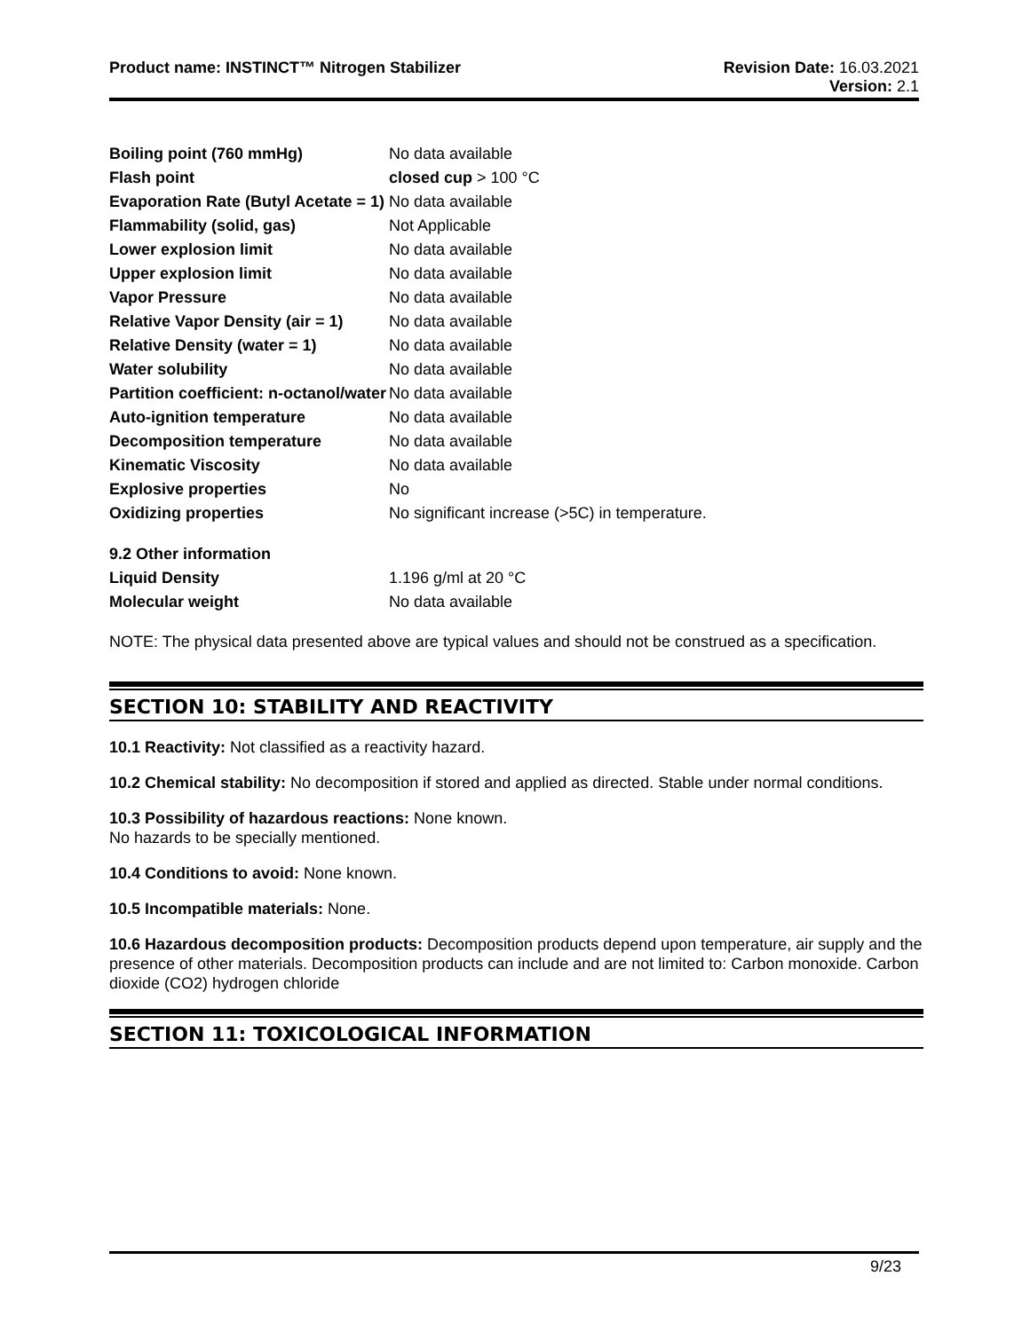Product name: INSTINCT™ Nitrogen Stabilizer
Revision Date: 16.03.2021
Version: 2.1
| Boiling point (760 mmHg) | No data available |
| Flash point | closed cup > 100 °C |
| Evaporation Rate (Butyl Acetate = 1) | No data available |
| Flammability (solid, gas) | Not Applicable |
| Lower explosion limit | No data available |
| Upper explosion limit | No data available |
| Vapor Pressure | No data available |
| Relative Vapor Density (air = 1) | No data available |
| Relative Density (water = 1) | No data available |
| Water solubility | No data available |
| Partition coefficient: n-octanol/water | No data available |
| Auto-ignition temperature | No data available |
| Decomposition temperature | No data available |
| Kinematic Viscosity | No data available |
| Explosive properties | No |
| Oxidizing properties | No significant increase (>5C) in temperature. |
| 9.2 Other information | |
| Liquid Density | 1.196 g/ml at 20 °C |
| Molecular weight | No data available |
NOTE: The physical data presented above are typical values and should not be construed as a specification.
SECTION 10: STABILITY AND REACTIVITY
10.1 Reactivity: Not classified as a reactivity hazard.
10.2 Chemical stability: No decomposition if stored and applied as directed. Stable under normal conditions.
10.3 Possibility of hazardous reactions: None known.
No hazards to be specially mentioned.
10.4 Conditions to avoid: None known.
10.5 Incompatible materials: None.
10.6 Hazardous decomposition products: Decomposition products depend upon temperature, air supply and the presence of other materials. Decomposition products can include and are not limited to: Carbon monoxide. Carbon dioxide (CO2) hydrogen chloride
SECTION 11: TOXICOLOGICAL INFORMATION
9/23